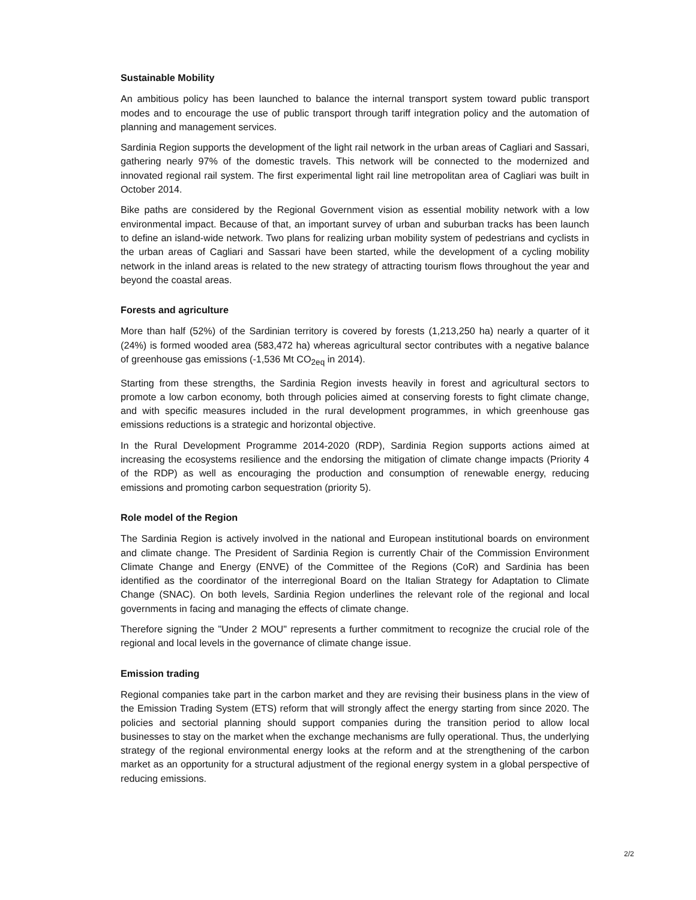Sustainable Mobility
An ambitious policy has been launched to balance the internal transport system toward public transport modes and to encourage the use of public transport through tariff integration policy and the automation of planning and management services.
Sardinia Region supports the development of the light rail network in the urban areas of Cagliari and Sassari, gathering nearly 97% of the domestic travels. This network will be connected to the modernized and innovated regional rail system. The first experimental light rail line metropolitan area of Cagliari was built in October 2014.
Bike paths are considered by the Regional Government vision as essential mobility network with a low environmental impact. Because of that, an important survey of urban and suburban tracks has been launch to define an island-wide network. Two plans for realizing urban mobility system of pedestrians and cyclists in the urban areas of Cagliari and Sassari have been started, while the development of a cycling mobility network in the inland areas is related to the new strategy of attracting tourism flows throughout the year and beyond the coastal areas.
Forests and agriculture
More than half (52%) of the Sardinian territory is covered by forests (1,213,250 ha) nearly a quarter of it (24%) is formed wooded area (583,472 ha) whereas agricultural sector contributes with a negative balance of greenhouse gas emissions (-1,536 Mt CO<sub>2eq</sub> in 2014).
Starting from these strengths, the Sardinia Region invests heavily in forest and agricultural sectors to promote a low carbon economy, both through policies aimed at conserving forests to fight climate change, and with specific measures included in the rural development programmes, in which greenhouse gas emissions reductions is a strategic and horizontal objective.
In the Rural Development Programme 2014-2020 (RDP), Sardinia Region supports actions aimed at increasing the ecosystems resilience and the endorsing the mitigation of climate change impacts (Priority 4 of the RDP) as well as encouraging the production and consumption of renewable energy, reducing emissions and promoting carbon sequestration (priority 5).
Role model of the Region
The Sardinia Region is actively involved in the national and European institutional boards on environment and climate change. The President of Sardinia Region is currently Chair of the Commission Environment Climate Change and Energy (ENVE) of the Committee of the Regions (CoR) and Sardinia has been identified as the coordinator of the interregional Board on the Italian Strategy for Adaptation to Climate Change (SNAC). On both levels, Sardinia Region underlines the relevant role of the regional and local governments in facing and managing the effects of climate change.
Therefore signing the "Under 2 MOU" represents a further commitment to recognize the crucial role of the regional and local levels in the governance of climate change issue.
Emission trading
Regional companies take part in the carbon market and they are revising their business plans in the view of the Emission Trading System (ETS) reform that will strongly affect the energy starting from since 2020. The policies and sectorial planning should support companies during the transition period to allow local businesses to stay on the market when the exchange mechanisms are fully operational. Thus, the underlying strategy of the regional environmental energy looks at the reform and at the strengthening of the carbon market as an opportunity for a structural adjustment of the regional energy system in a global perspective of reducing emissions.
2/2